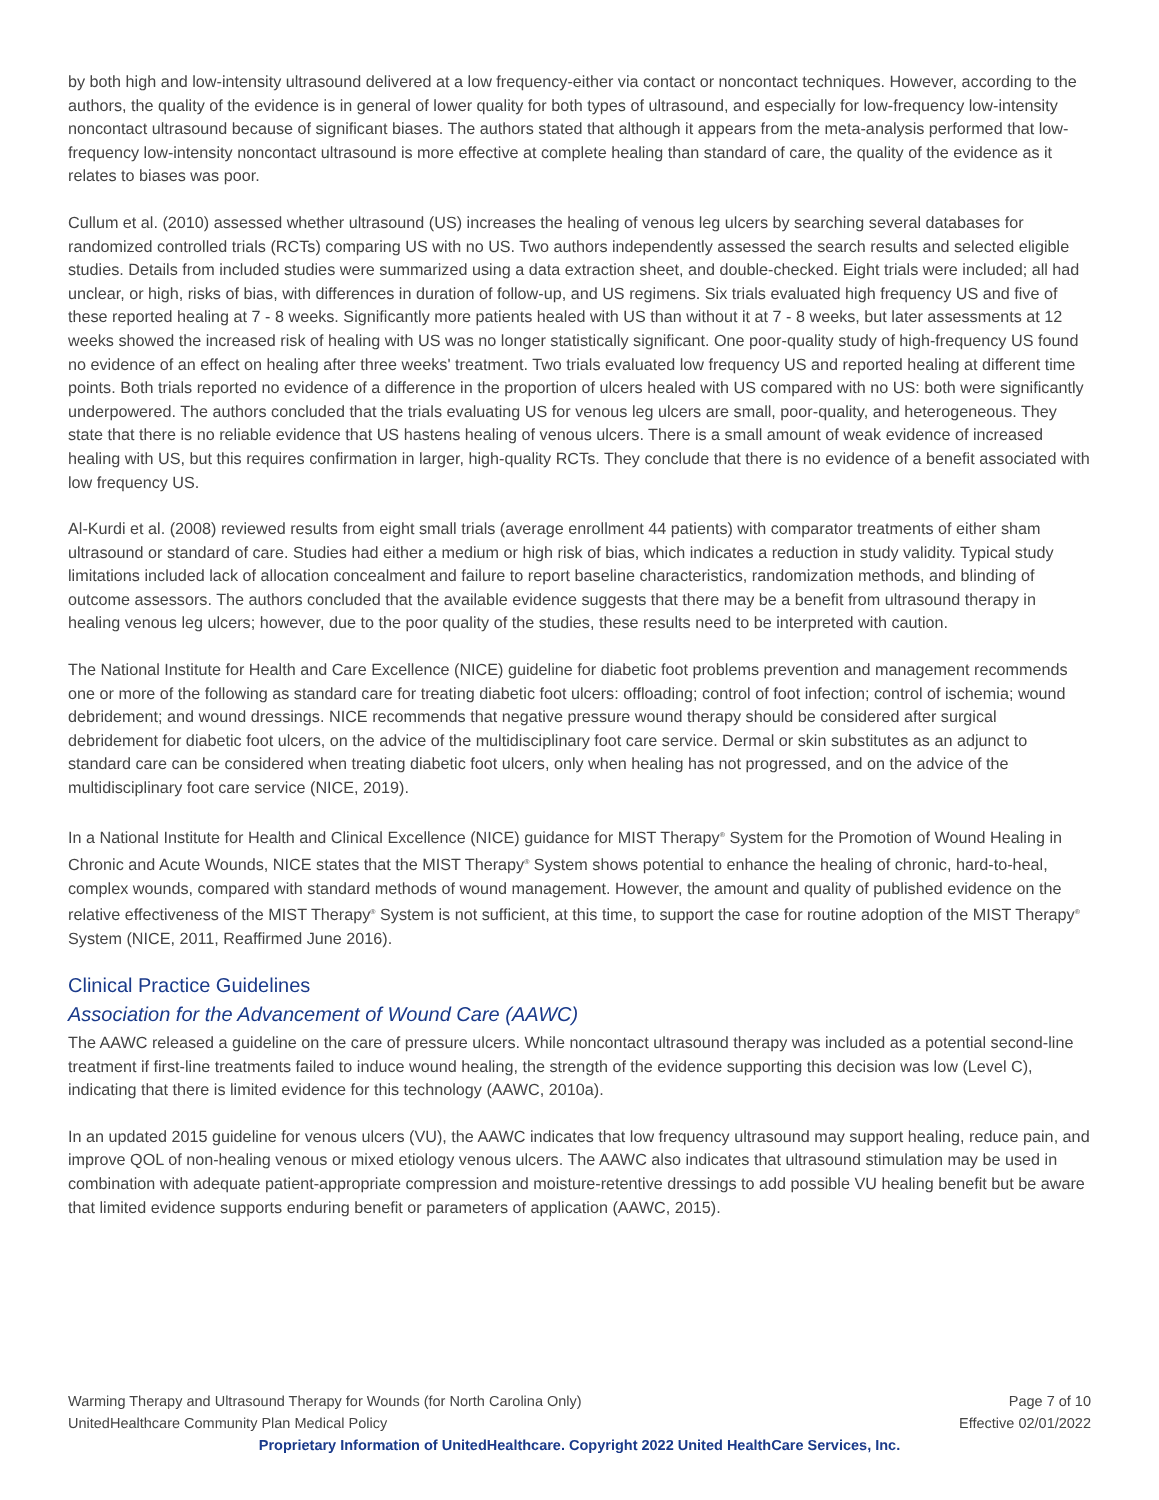by both high and low-intensity ultrasound delivered at a low frequency-either via contact or noncontact techniques. However, according to the authors, the quality of the evidence is in general of lower quality for both types of ultrasound, and especially for low-frequency low-intensity noncontact ultrasound because of significant biases. The authors stated that although it appears from the meta-analysis performed that low-frequency low-intensity noncontact ultrasound is more effective at complete healing than standard of care, the quality of the evidence as it relates to biases was poor.
Cullum et al. (2010) assessed whether ultrasound (US) increases the healing of venous leg ulcers by searching several databases for randomized controlled trials (RCTs) comparing US with no US. Two authors independently assessed the search results and selected eligible studies. Details from included studies were summarized using a data extraction sheet, and double-checked. Eight trials were included; all had unclear, or high, risks of bias, with differences in duration of follow-up, and US regimens. Six trials evaluated high frequency US and five of these reported healing at 7 - 8 weeks. Significantly more patients healed with US than without it at 7 - 8 weeks, but later assessments at 12 weeks showed the increased risk of healing with US was no longer statistically significant. One poor-quality study of high-frequency US found no evidence of an effect on healing after three weeks' treatment. Two trials evaluated low frequency US and reported healing at different time points. Both trials reported no evidence of a difference in the proportion of ulcers healed with US compared with no US: both were significantly underpowered. The authors concluded that the trials evaluating US for venous leg ulcers are small, poor-quality, and heterogeneous. They state that there is no reliable evidence that US hastens healing of venous ulcers. There is a small amount of weak evidence of increased healing with US, but this requires confirmation in larger, high-quality RCTs. They conclude that there is no evidence of a benefit associated with low frequency US.
Al-Kurdi et al. (2008) reviewed results from eight small trials (average enrollment 44 patients) with comparator treatments of either sham ultrasound or standard of care. Studies had either a medium or high risk of bias, which indicates a reduction in study validity. Typical study limitations included lack of allocation concealment and failure to report baseline characteristics, randomization methods, and blinding of outcome assessors. The authors concluded that the available evidence suggests that there may be a benefit from ultrasound therapy in healing venous leg ulcers; however, due to the poor quality of the studies, these results need to be interpreted with caution.
The National Institute for Health and Care Excellence (NICE) guideline for diabetic foot problems prevention and management recommends one or more of the following as standard care for treating diabetic foot ulcers: offloading; control of foot infection; control of ischemia; wound debridement; and wound dressings. NICE recommends that negative pressure wound therapy should be considered after surgical debridement for diabetic foot ulcers, on the advice of the multidisciplinary foot care service. Dermal or skin substitutes as an adjunct to standard care can be considered when treating diabetic foot ulcers, only when healing has not progressed, and on the advice of the multidisciplinary foot care service (NICE, 2019).
In a National Institute for Health and Clinical Excellence (NICE) guidance for MIST Therapy<sup>®</sup> System for the Promotion of Wound Healing in Chronic and Acute Wounds, NICE states that the MIST Therapy<sup>®</sup> System shows potential to enhance the healing of chronic, hard-to-heal, complex wounds, compared with standard methods of wound management. However, the amount and quality of published evidence on the relative effectiveness of the MIST Therapy<sup>®</sup> System is not sufficient, at this time, to support the case for routine adoption of the MIST Therapy<sup>®</sup> System (NICE, 2011, Reaffirmed June 2016).
Clinical Practice Guidelines
Association for the Advancement of Wound Care (AAWC)
The AAWC released a guideline on the care of pressure ulcers. While noncontact ultrasound therapy was included as a potential second-line treatment if first-line treatments failed to induce wound healing, the strength of the evidence supporting this decision was low (Level C), indicating that there is limited evidence for this technology (AAWC, 2010a).
In an updated 2015 guideline for venous ulcers (VU), the AAWC indicates that low frequency ultrasound may support healing, reduce pain, and improve QOL of non-healing venous or mixed etiology venous ulcers. The AAWC also indicates that ultrasound stimulation may be used in combination with adequate patient-appropriate compression and moisture-retentive dressings to add possible VU healing benefit but be aware that limited evidence supports enduring benefit or parameters of application (AAWC, 2015).
Warming Therapy and Ultrasound Therapy for Wounds (for North Carolina Only) Page 7 of 10
UnitedHealthcare Community Plan Medical Policy Effective 02/01/2022
Proprietary Information of UnitedHealthcare. Copyright 2022 United HealthCare Services, Inc.